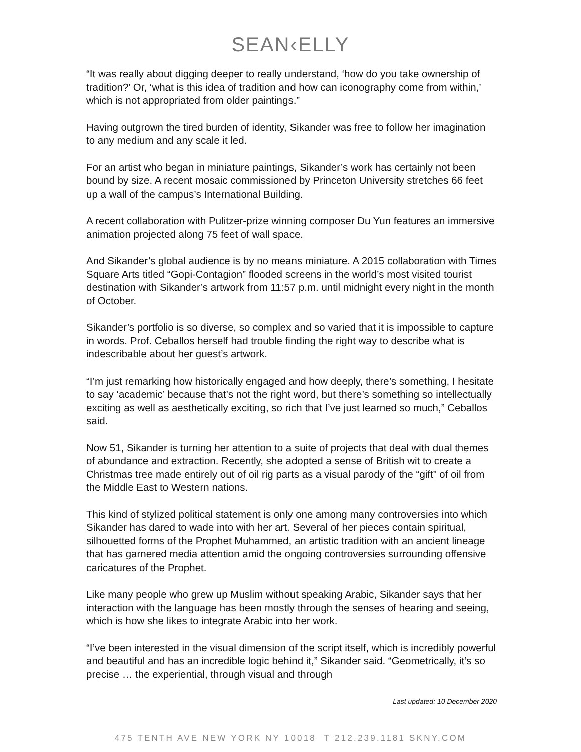SEAN‹ELLY
“It was really about digging deeper to really understand, ‘how do you take ownership of tradition?’ Or, ‘what is this idea of tradition and how can iconography come from within,’ which is not appropriated from older paintings.”
Having outgrown the tired burden of identity, Sikander was free to follow her imagination to any medium and any scale it led.
For an artist who began in miniature paintings, Sikander’s work has certainly not been bound by size. A recent mosaic commissioned by Princeton University stretches 66 feet up a wall of the campus’s International Building.
A recent collaboration with Pulitzer-prize winning composer Du Yun features an immersive animation projected along 75 feet of wall space.
And Sikander’s global audience is by no means miniature. A 2015 collaboration with Times Square Arts titled “Gopi-Contagion” flooded screens in the world’s most visited tourist destination with Sikander’s artwork from 11:57 p.m. until midnight every night in the month of October.
Sikander’s portfolio is so diverse, so complex and so varied that it is impossible to capture in words. Prof. Ceballos herself had trouble finding the right way to describe what is indescribable about her guest’s artwork.
“I’m just remarking how historically engaged and how deeply, there’s something, I hesitate to say ‘academic’ because that’s not the right word, but there’s something so intellectually exciting as well as aesthetically exciting, so rich that I’ve just learned so much,” Ceballos said.
Now 51, Sikander is turning her attention to a suite of projects that deal with dual themes of abundance and extraction. Recently, she adopted a sense of British wit to create a Christmas tree made entirely out of oil rig parts as a visual parody of the “gift” of oil from the Middle East to Western nations.
This kind of stylized political statement is only one among many controversies into which Sikander has dared to wade into with her art. Several of her pieces contain spiritual, silhouetted forms of the Prophet Muhammed, an artistic tradition with an ancient lineage that has garnered media attention amid the ongoing controversies surrounding offensive caricatures of the Prophet.
Like many people who grew up Muslim without speaking Arabic, Sikander says that her interaction with the language has been mostly through the senses of hearing and seeing, which is how she likes to integrate Arabic into her work.
“I’ve been interested in the visual dimension of the script itself, which is incredibly powerful and beautiful and has an incredible logic behind it,” Sikander said. “Geometrically, it’s so precise … the experiential, through visual and through
Last updated: 10 December 2020
475 TENTH AVE NEW YORK NY 10018 T 212.239.1181 SKNY.COM